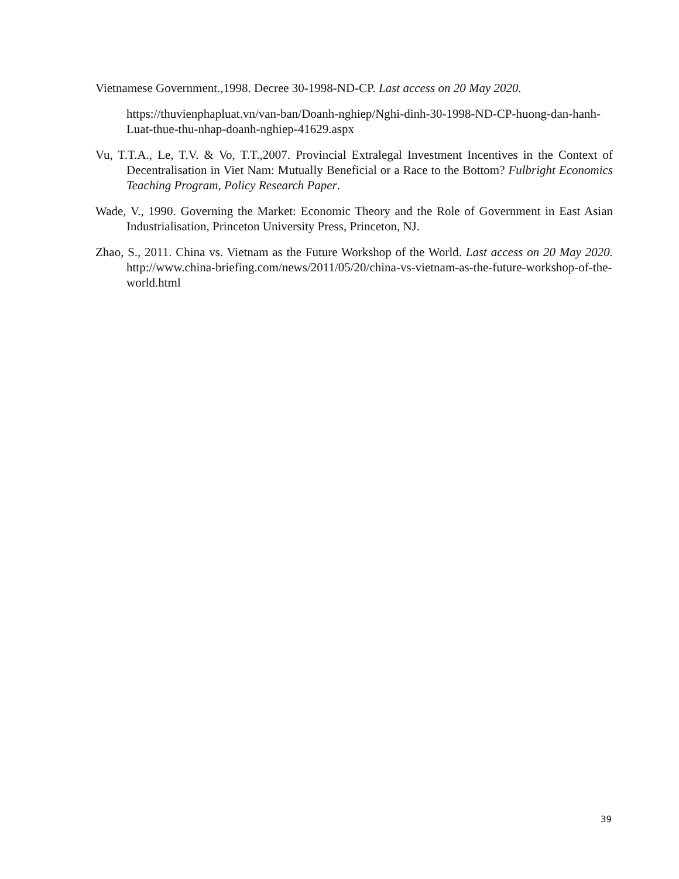Vietnamese Government.,1998. Decree 30-1998-ND-CP. Last access on 20 May 2020.
https://thuvienphapluat.vn/van-ban/Doanh-nghiep/Nghi-dinh-30-1998-ND-CP-huong-dan-hanh-Luat-thue-thu-nhap-doanh-nghiep-41629.aspx
Vu, T.T.A., Le, T.V. & Vo, T.T.,2007. Provincial Extralegal Investment Incentives in the Context of Decentralisation in Viet Nam: Mutually Beneficial or a Race to the Bottom? Fulbright Economics Teaching Program, Policy Research Paper.
Wade, V., 1990. Governing the Market: Economic Theory and the Role of Government in East Asian Industrialisation, Princeton University Press, Princeton, NJ.
Zhao, S., 2011. China vs. Vietnam as the Future Workshop of the World. Last access on 20 May 2020. http://www.china-briefing.com/news/2011/05/20/china-vs-vietnam-as-the-future-workshop-of-the-world.html
39